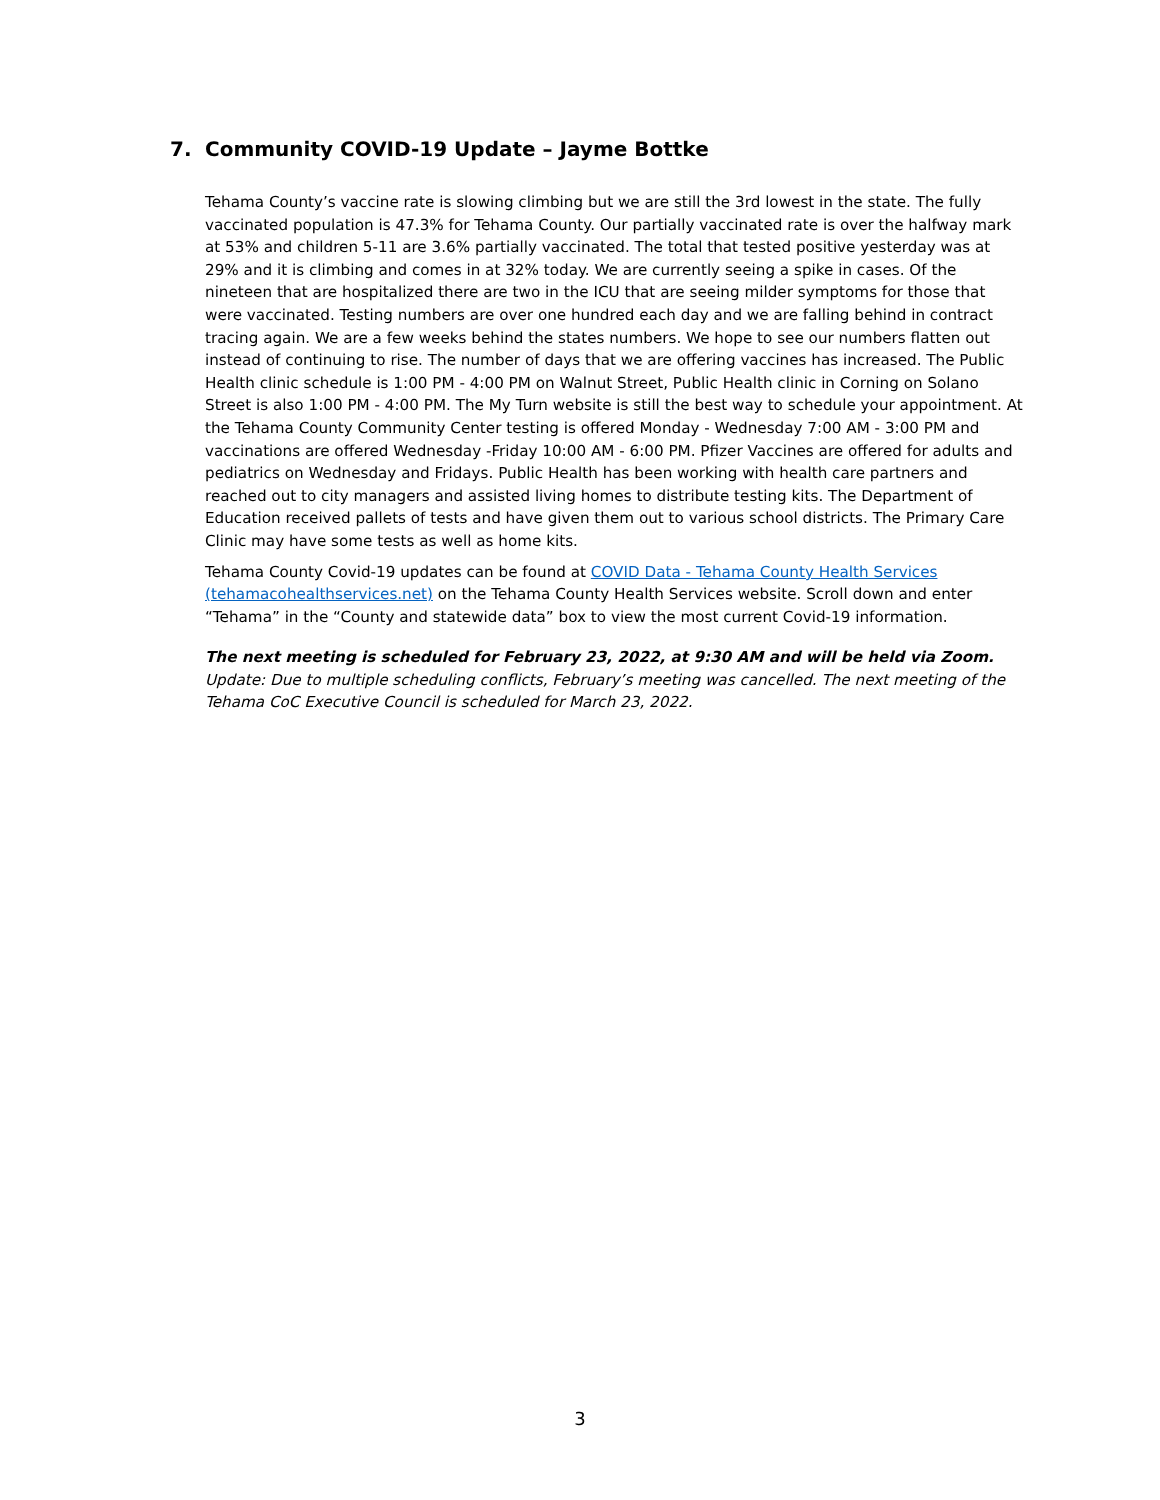7. Community COVID-19 Update – Jayme Bottke
Tehama County’s vaccine rate is slowing climbing but we are still the 3rd lowest in the state. The fully vaccinated population is 47.3% for Tehama County. Our partially vaccinated rate is over the halfway mark at 53% and children 5-11 are 3.6% partially vaccinated. The total that tested positive yesterday was at 29% and it is climbing and comes in at 32% today. We are currently seeing a spike in cases. Of the nineteen that are hospitalized there are two in the ICU that are seeing milder symptoms for those that were vaccinated. Testing numbers are over one hundred each day and we are falling behind in contract tracing again. We are a few weeks behind the states numbers. We hope to see our numbers flatten out instead of continuing to rise. The number of days that we are offering vaccines has increased. The Public Health clinic schedule is 1:00 PM - 4:00 PM on Walnut Street, Public Health clinic in Corning on Solano Street is also 1:00 PM - 4:00 PM. The My Turn website is still the best way to schedule your appointment. At the Tehama County Community Center testing is offered Monday - Wednesday 7:00 AM - 3:00 PM and vaccinations are offered Wednesday -Friday 10:00 AM - 6:00 PM. Pfizer Vaccines are offered for adults and pediatrics on Wednesday and Fridays. Public Health has been working with health care partners and reached out to city managers and assisted living homes to distribute testing kits. The Department of Education received pallets of tests and have given them out to various school districts. The Primary Care Clinic may have some tests as well as home kits.
Tehama County Covid-19 updates can be found at COVID Data - Tehama County Health Services (tehamacohealthservices.net) on the Tehama County Health Services website. Scroll down and enter “Tehama” in the “County and statewide data” box to view the most current Covid-19 information.
The next meeting is scheduled for February 23, 2022, at 9:30 AM and will be held via Zoom.
Update: Due to multiple scheduling conflicts, February’s meeting was cancelled. The next meeting of the Tehama CoC Executive Council is scheduled for March 23, 2022.
3